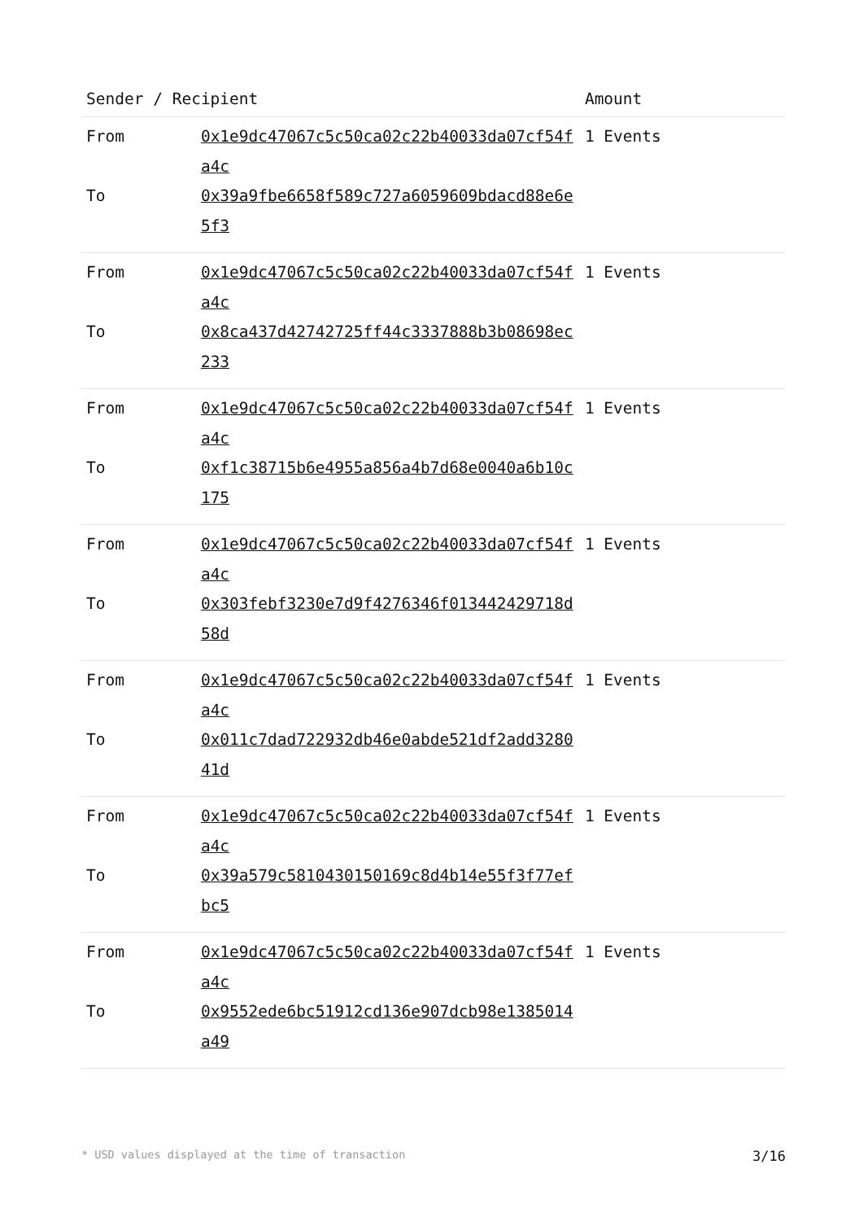| Sender / Recipient | | Amount |
| --- | --- | --- |
| From To | 0x1e9dc47067c5c50ca02c22b40033da07cf54fa4c 0x39a9fbe6658f589c727a6059609bdacd88e6e5f3 | 1 Events |
| From To | 0x1e9dc47067c5c50ca02c22b40033da07cf54fa4c 0x8ca437d42742725ff44c3337888b3b08698ec233 | 1 Events |
| From To | 0x1e9dc47067c5c50ca02c22b40033da07cf54fa4c 0xf1c38715b6e4955a856a4b7d68e0040a6b10c175 | 1 Events |
| From To | 0x1e9dc47067c5c50ca02c22b40033da07cf54fa4c 0x303febf3230e7d9f4276346f013442429718d58d | 1 Events |
| From To | 0x1e9dc47067c5c50ca02c22b40033da07cf54fa4c 0x011c7dad722932db46e0abde521df2add328041d | 1 Events |
| From To | 0x1e9dc47067c5c50ca02c22b40033da07cf54fa4c 0x39a579c5810430150169c8d4b14e55f3f77efbc5 | 1 Events |
| From To | 0x1e9dc47067c5c50ca02c22b40033da07cf54fa4c 0x9552ede6bc51912cd136e907dcb98e1385014a49 | 1 Events |
* USD values displayed at the time of transaction 3/16